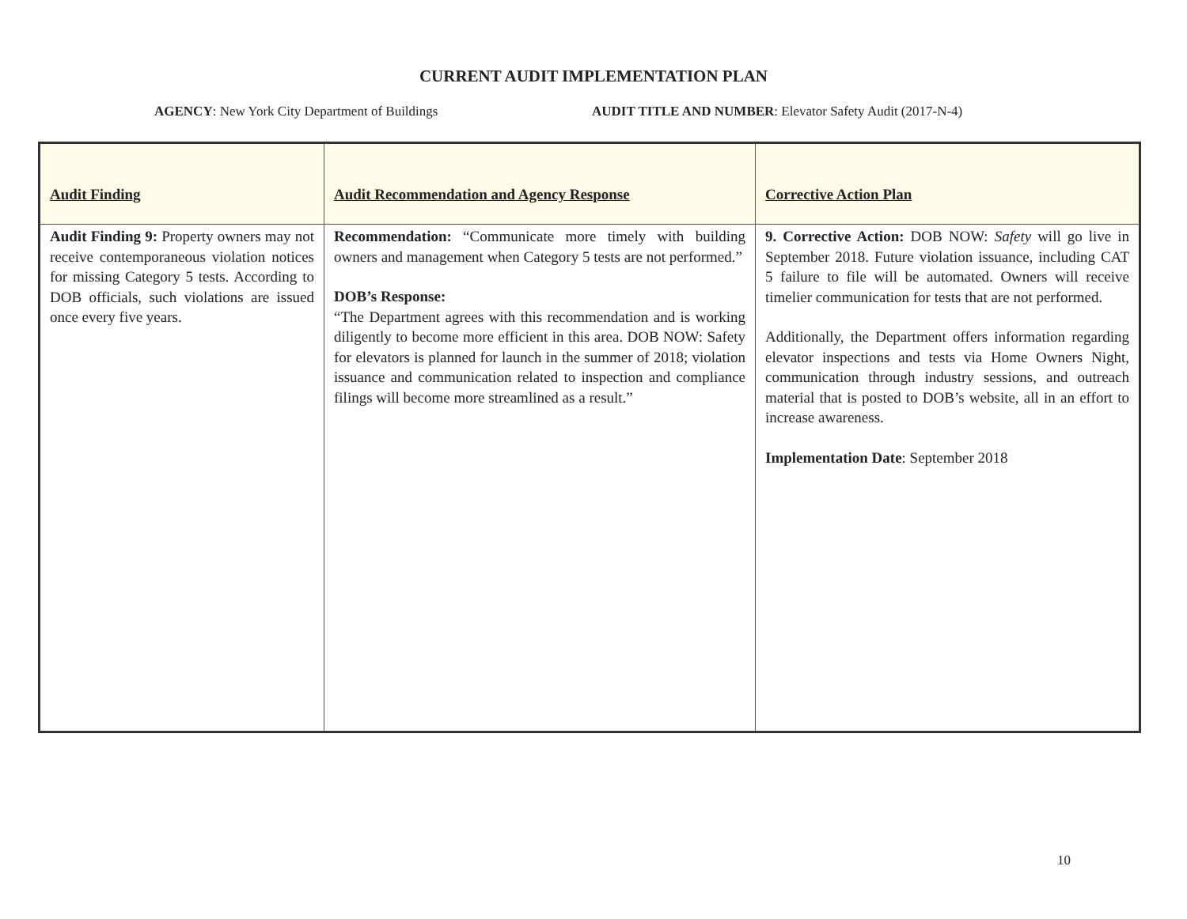CURRENT AUDIT IMPLEMENTATION PLAN
AGENCY: New York City Department of Buildings AUDIT TITLE AND NUMBER: Elevator Safety Audit (2017-N-4)
| Audit Finding | Audit Recommendation and Agency Response | Corrective Action Plan |
| --- | --- | --- |
| Audit Finding 9: Property owners may not receive contemporaneous violation notices for missing Category 5 tests. According to DOB officials, such violations are issued once every five years. | Recommendation: “Communicate more timely with building owners and management when Category 5 tests are not performed.” DOB’s Response: “The Department agrees with this recommendation and is working diligently to become more efficient in this area. DOB NOW: Safety for elevators is planned for launch in the summer of 2018; violation issuance and communication related to inspection and compliance filings will become more streamlined as a result.” | 9. Corrective Action: DOB NOW: Safety will go live in September 2018. Future violation issuance, including CAT 5 failure to file will be automated. Owners will receive timelier communication for tests that are not performed. Additionally, the Department offers information regarding elevator inspections and tests via Home Owners Night, communication through industry sessions, and outreach material that is posted to DOB’s website, all in an effort to increase awareness. Implementation Date : September 2018 |
10